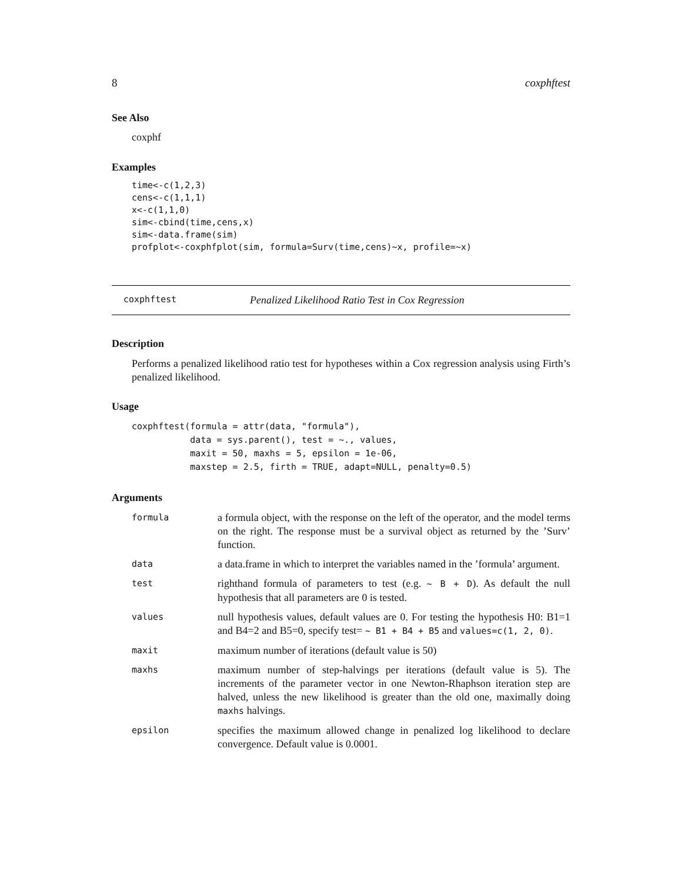8 coxphftest
See Also
coxphf
Examples
time<-c(1,2,3)
cens<-c(1,1,1)
x<-c(1,1,0)
sim<-cbind(time,cens,x)
sim<-data.frame(sim)
profplot<-coxphfplot(sim, formula=Surv(time,cens)~x, profile=~x)
coxphftest Penalized Likelihood Ratio Test in Cox Regression
Description
Performs a penalized likelihood ratio test for hypotheses within a Cox regression analysis using Firth’s penalized likelihood.
Usage
coxphftest(formula = attr(data, "formula"),
           data = sys.parent(), test = ~., values,
           maxit = 50, maxhs = 5, epsilon = 1e-06,
           maxstep = 2.5, firth = TRUE, adapt=NULL, penalty=0.5)
Arguments
| formula | a formula object, with the response on the left of the operator, and the model terms on the right. The response must be a survival object as returned by the ’Surv’ function. |
| data | a data.frame in which to interpret the variables named in the ’formula’ argument. |
| test | righthand formula of parameters to test (e.g. ~ B + D ). As default the null hypothesis that all parameters are 0 is tested. |
| values | null hypothesis values, default values are 0. For testing the hypothesis H0: B1=1 and B4=2 and B5=0, specify test= ~ B1 + B4 + B5 and values=c(1, 2, 0) . |
| maxit | maximum number of iterations (default value is 50) |
| maxhs | maximum number of step-halvings per iterations (default value is 5). The increments of the parameter vector in one Newton-Rhaphson iteration step are halved, unless the new likelihood is greater than the old one, maximally doing maxhs halvings. |
| epsilon | specifies the maximum allowed change in penalized log likelihood to declare convergence. Default value is 0.0001. |